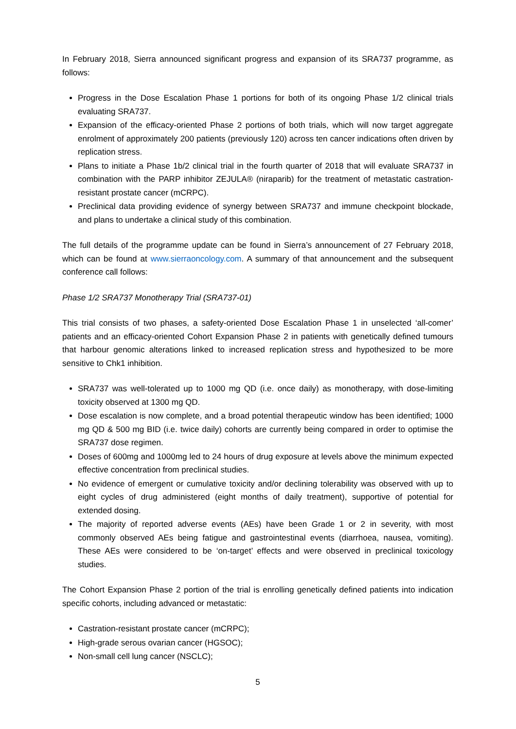In February 2018, Sierra announced significant progress and expansion of its SRA737 programme, as follows:
Progress in the Dose Escalation Phase 1 portions for both of its ongoing Phase 1/2 clinical trials evaluating SRA737.
Expansion of the efficacy-oriented Phase 2 portions of both trials, which will now target aggregate enrolment of approximately 200 patients (previously 120) across ten cancer indications often driven by replication stress.
Plans to initiate a Phase 1b/2 clinical trial in the fourth quarter of 2018 that will evaluate SRA737 in combination with the PARP inhibitor ZEJULA® (niraparib) for the treatment of metastatic castration-resistant prostate cancer (mCRPC).
Preclinical data providing evidence of synergy between SRA737 and immune checkpoint blockade, and plans to undertake a clinical study of this combination.
The full details of the programme update can be found in Sierra’s announcement of 27 February 2018, which can be found at www.sierraoncology.com. A summary of that announcement and the subsequent conference call follows:
Phase 1/2 SRA737 Monotherapy Trial (SRA737-01)
This trial consists of two phases, a safety-oriented Dose Escalation Phase 1 in unselected ‘all-comer’ patients and an efficacy-oriented Cohort Expansion Phase 2 in patients with genetically defined tumours that harbour genomic alterations linked to increased replication stress and hypothesized to be more sensitive to Chk1 inhibition.
SRA737 was well-tolerated up to 1000 mg QD (i.e. once daily) as monotherapy, with dose-limiting toxicity observed at 1300 mg QD.
Dose escalation is now complete, and a broad potential therapeutic window has been identified; 1000 mg QD & 500 mg BID (i.e. twice daily) cohorts are currently being compared in order to optimise the SRA737 dose regimen.
Doses of 600mg and 1000mg led to 24 hours of drug exposure at levels above the minimum expected effective concentration from preclinical studies.
No evidence of emergent or cumulative toxicity and/or declining tolerability was observed with up to eight cycles of drug administered (eight months of daily treatment), supportive of potential for extended dosing.
The majority of reported adverse events (AEs) have been Grade 1 or 2 in severity, with most commonly observed AEs being fatigue and gastrointestinal events (diarrhoea, nausea, vomiting). These AEs were considered to be ‘on-target’ effects and were observed in preclinical toxicology studies.
The Cohort Expansion Phase 2 portion of the trial is enrolling genetically defined patients into indication specific cohorts, including advanced or metastatic:
Castration-resistant prostate cancer (mCRPC);
High-grade serous ovarian cancer (HGSOC);
Non-small cell lung cancer (NSCLC);
5